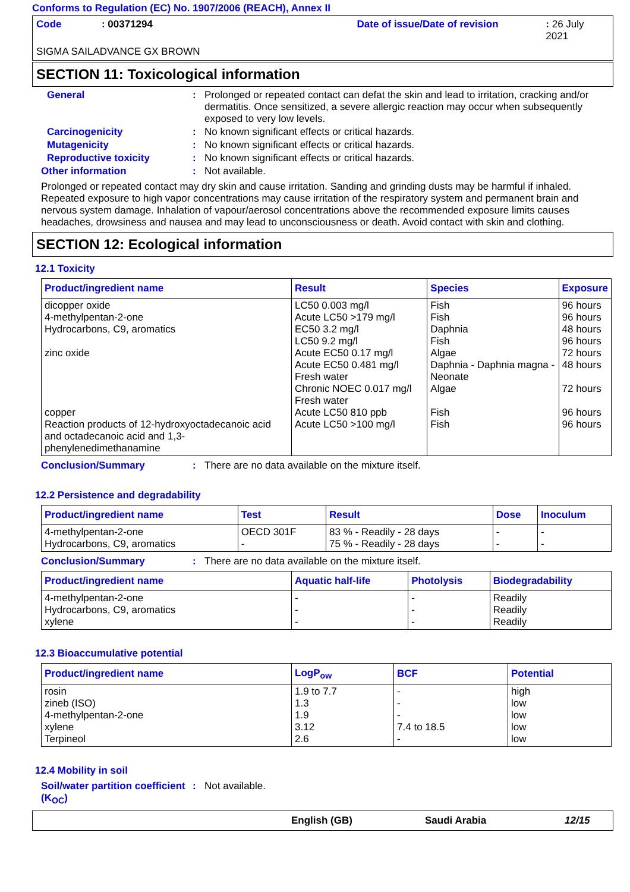Conforms to Regulation (EC) No. 1907/2006 (REACH), Annex II
Code: 00371294 Date of issue/Date of revision: 26 July 2021
SIGMA SAILADVANCE GX BROWN
SECTION 11: Toxicological information
General: Prolonged or repeated contact can defat the skin and lead to irritation, cracking and/or dermatitis. Once sensitized, a severe allergic reaction may occur when subsequently exposed to very low levels.
Carcinogenicity: No known significant effects or critical hazards.
Mutagenicity: No known significant effects or critical hazards.
Reproductive toxicity: No known significant effects or critical hazards.
Other information: Not available.
Prolonged or repeated contact may dry skin and cause irritation. Sanding and grinding dusts may be harmful if inhaled. Repeated exposure to high vapor concentrations may cause irritation of the respiratory system and permanent brain and nervous system damage. Inhalation of vapour/aerosol concentrations above the recommended exposure limits causes headaches, drowsiness and nausea and may lead to unconsciousness or death. Avoid contact with skin and clothing.
SECTION 12: Ecological information
12.1 Toxicity
| Product/ingredient name | Result | Species | Exposure |
| --- | --- | --- | --- |
| dicopper oxide 4-methylpentan-2-one Hydrocarbons, C9, aromatics zinc oxide copper Reaction products of 12-hydroxyoctadecanoic acid and octadecanoic acid and 1,3-phenylenedimethanamine | LC50 0.003 mg/l Acute LC50 >179 mg/l EC50 3.2 mg/l LC50 9.2 mg/l Acute EC50 0.17 mg/l Acute EC50 0.481 mg/l Fresh water Chronic NOEC 0.017 mg/l Fresh water Acute LC50 810 ppb Acute LC50 >100 mg/l | Fish Fish Daphnia Fish Algae Daphnia - Daphnia magna - Neonate Algae Fish Fish | 96 hours 96 hours 48 hours 96 hours 72 hours 48 hours 72 hours 96 hours 96 hours |
Conclusion/Summary: There are no data available on the mixture itself.
12.2 Persistence and degradability
| Product/ingredient name | Test | Result | Dose | Inoculum |
| --- | --- | --- | --- | --- |
| 4-methylpentan-2-one Hydrocarbons, C9, aromatics | OECD 301F - | 83 % - Readily - 28 days 75 % - Readily - 28 days | - - | - - |
Conclusion/Summary: There are no data available on the mixture itself.
| Product/ingredient name | Aquatic half-life | Photolysis | Biodegradability |
| --- | --- | --- | --- |
| 4-methylpentan-2-one Hydrocarbons, C9, aromatics xylene | - - - | - - - | Readily Readily Readily |
12.3 Bioaccumulative potential
| Product/ingredient name | LogP<sub>ow</sub> | BCF | Potential |
| --- | --- | --- | --- |
| rosin zineb (ISO) 4-methylpentan-2-one xylene Terpineol | 1.9 to 7.7 1.3 1.9 3.12 2.6 | - - - 7.4 to 18.5 - | high low low low low |
12.4 Mobility in soil
Soil/water partition coefficient (K<sub>OC</sub>): Not available.
English (GB) Saudi Arabia 12/15